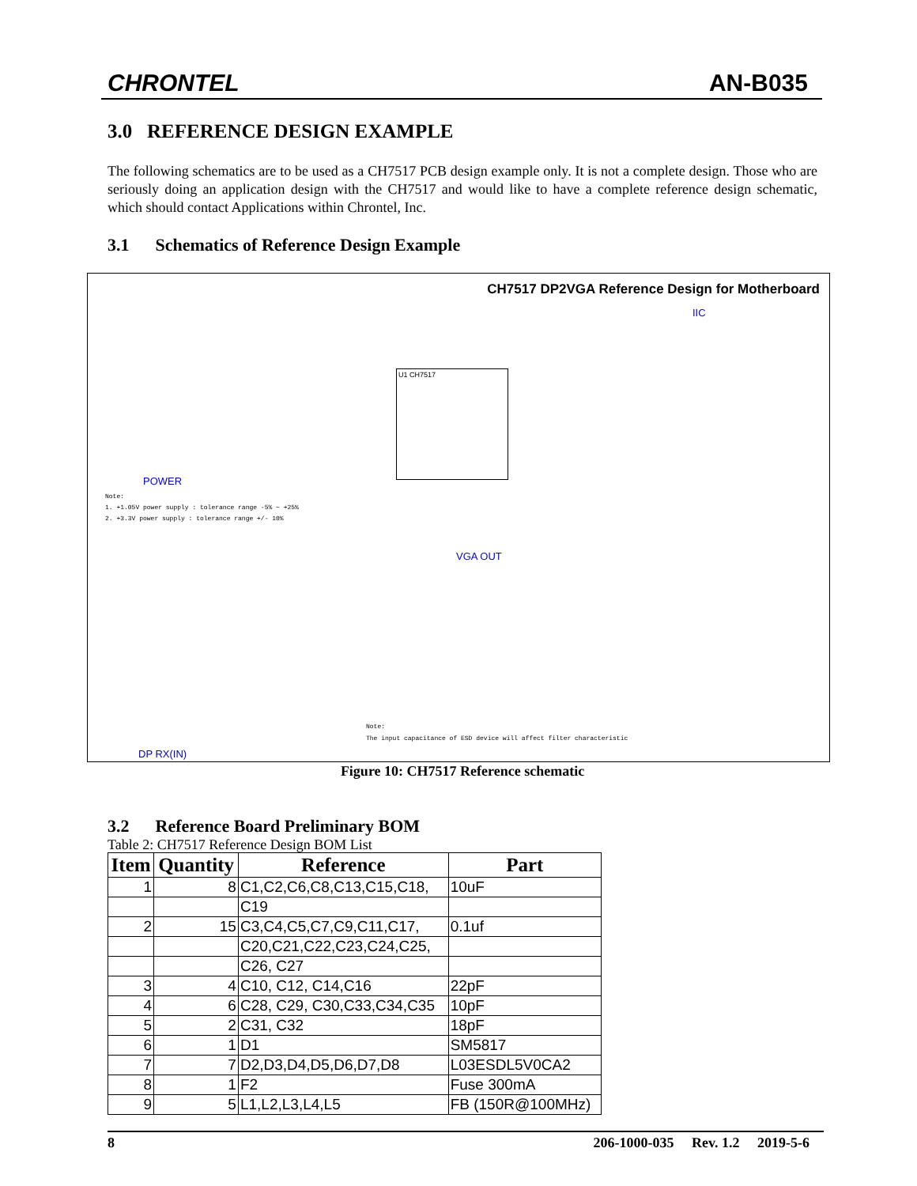CHRONTEL AN-B035
3.0 REFERENCE DESIGN EXAMPLE
The following schematics are to be used as a CH7517 PCB design example only. It is not a complete design. Those who are seriously doing an application design with the CH7517 and would like to have a complete reference design schematic, which should contact Applications within Chrontel, Inc.
3.1 Schematics of Reference Design Example
CH7517 DP2VGA Reference Design for Motherboard
POWER
Note:
1. +1.05V power supply : tolerance range -5% ~ +25%
2. +3.3V power supply : tolerance range +/- 10%
U1 CH7517
VGA OUT
IIC
DP RX(IN)
Note:
The input capacitance of ESD device will affect filter characteristic
Figure 10: CH7517 Reference schematic
3.2 Reference Board Preliminary BOM
Table 2: CH7517 Reference Design BOM List
| Item | Quantity | Reference | Part |
| --- | --- | --- | --- |
| 1 | 8 | C1,C2,C6,C8,C13,C15,C18, | 10uF |
| | | C19 | |
| 2 | 15 | C3,C4,C5,C7,C9,C11,C17, | 0.1uf |
| | | C20,C21,C22,C23,C24,C25, | |
| | | C26, C27 | |
| 3 | 4 | C10, C12, C14,C16 | 22pF |
| 4 | 6 | C28, C29, C30,C33,C34,C35 | 10pF |
| 5 | 2 | C31, C32 | 18pF |
| 6 | 1 | D1 | SM5817 |
| 7 | 7 | D2,D3,D4,D5,D6,D7,D8 | L03ESDL5V0CA2 |
| 8 | 1 | F2 | Fuse 300mA |
| 9 | 5 | L1,L2,L3,L4,L5 | FB (150R@100MHz) |
8 206-1000-035 Rev. 1.2 2019-5-6